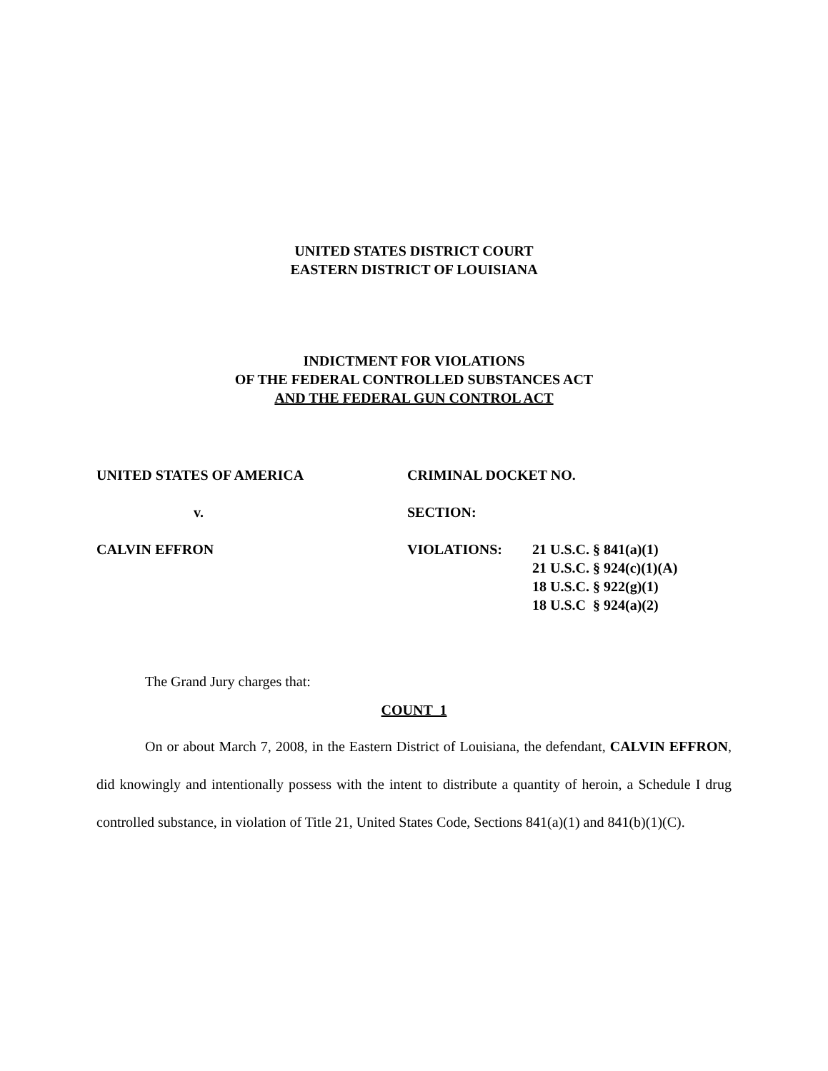UNITED STATES DISTRICT COURT
EASTERN DISTRICT OF LOUISIANA
INDICTMENT FOR VIOLATIONS
OF THE FEDERAL CONTROLLED SUBSTANCES ACT
AND THE FEDERAL GUN CONTROL ACT
UNITED STATES OF AMERICA
CRIMINAL DOCKET NO.
v.
SECTION:
CALVIN EFFRON
VIOLATIONS:
21 U.S.C. § 841(a)(1)
21 U.S.C. § 924(c)(1)(A)
18 U.S.C. § 922(g)(1)
18 U.S.C § 924(a)(2)
The Grand Jury charges that:
COUNT 1
On or about March 7, 2008, in the Eastern District of Louisiana, the defendant, CALVIN EFFRON, did knowingly and intentionally possess with the intent to distribute a quantity of heroin, a Schedule I drug controlled substance, in violation of Title 21, United States Code, Sections 841(a)(1) and 841(b)(1)(C).